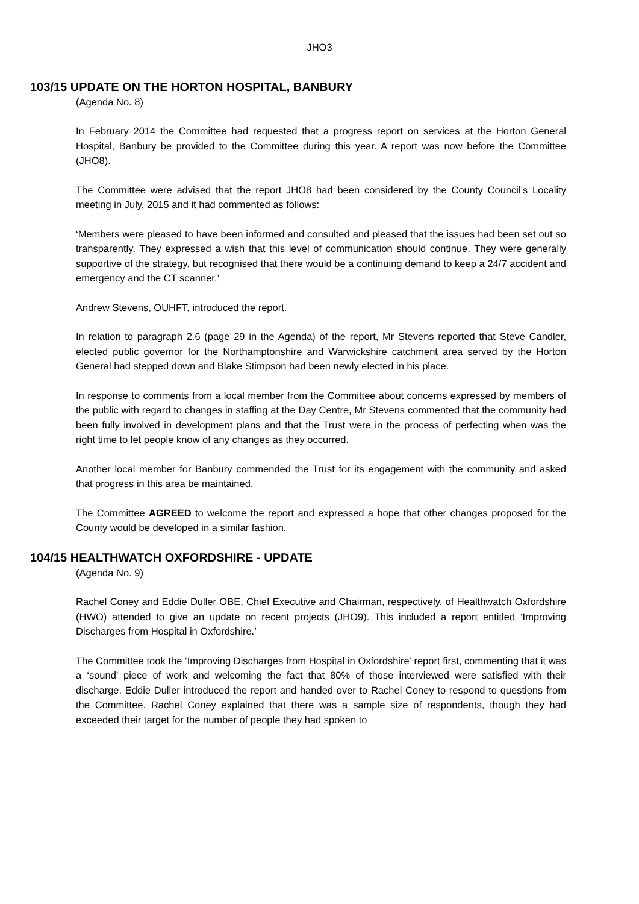JHO3
103/15 UPDATE ON THE HORTON HOSPITAL, BANBURY
(Agenda No. 8)
In February 2014 the Committee had requested that a progress report on services at the Horton General Hospital, Banbury be provided to the Committee during this year. A report was now before the Committee (JHO8).
The Committee were advised that the report JHO8 had been considered by the County Council’s Locality meeting in July, 2015 and it had commented as follows:
‘Members were pleased to have been informed and consulted and pleased that the issues had been set out so transparently. They expressed a wish that this level of communication should continue. They were generally supportive of the strategy, but recognised that there would be a continuing demand to keep a 24/7 accident and emergency and the CT scanner.’
Andrew Stevens, OUHFT, introduced the report.
In relation to paragraph 2.6 (page 29 in the Agenda) of the report, Mr Stevens reported that Steve Candler, elected public governor for the Northamptonshire and Warwickshire catchment area served by the Horton General had stepped down and Blake Stimpson had been newly elected in his place.
In response to comments from a local member from the Committee about concerns expressed by members of the public with regard to changes in staffing at the Day Centre, Mr Stevens commented that the community had been fully involved in development plans and that the Trust were in the process of perfecting when was the right time to let people know of any changes as they occurred.
Another local member for Banbury commended the Trust for its engagement with the community and asked that progress in this area be maintained.
The Committee AGREED to welcome the report and expressed a hope that other changes proposed for the County would be developed in a similar fashion.
104/15 HEALTHWATCH OXFORDSHIRE - UPDATE
(Agenda No. 9)
Rachel Coney and Eddie Duller OBE, Chief Executive and Chairman, respectively, of Healthwatch Oxfordshire (HWO) attended to give an update on recent projects (JHO9). This included a report entitled ‘Improving Discharges from Hospital in Oxfordshire.’
The Committee took the ‘Improving Discharges from Hospital in Oxfordshire’ report first, commenting that it was a ‘sound’ piece of work and welcoming the fact that 80% of those interviewed were satisfied with their discharge. Eddie Duller introduced the report and handed over to Rachel Coney to respond to questions from the Committee. Rachel Coney explained that there was a sample size of respondents, though they had exceeded their target for the number of people they had spoken to